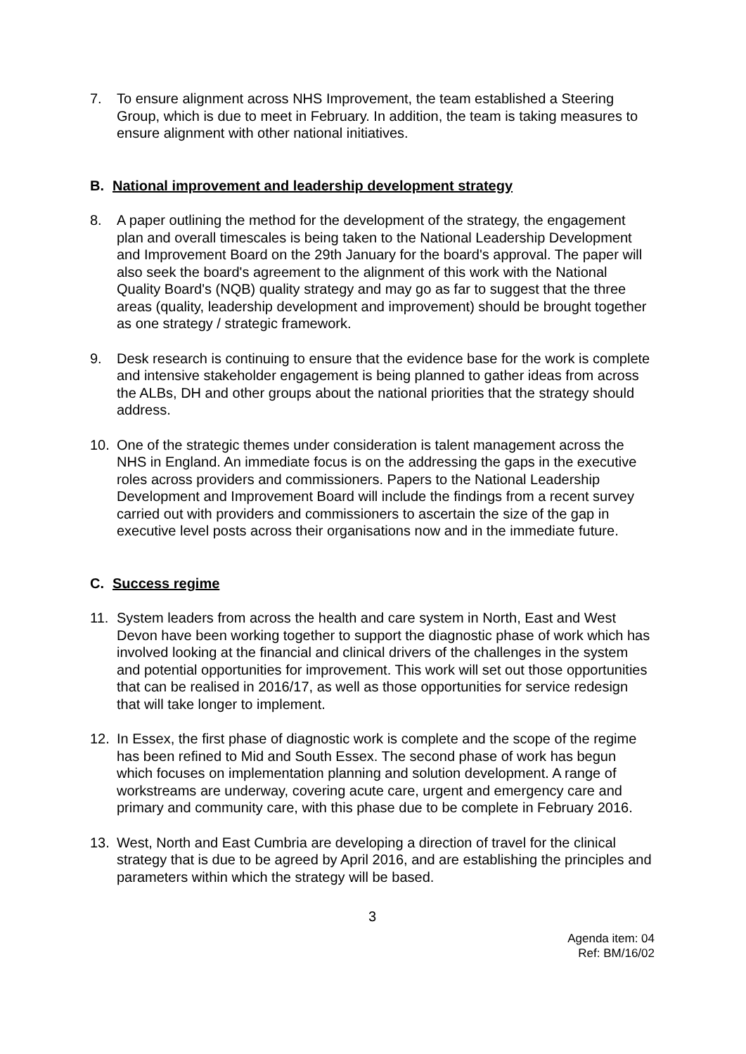7. To ensure alignment across NHS Improvement, the team established a Steering Group, which is due to meet in February. In addition, the team is taking measures to ensure alignment with other national initiatives.
B. National improvement and leadership development strategy
8. A paper outlining the method for the development of the strategy, the engagement plan and overall timescales is being taken to the National Leadership Development and Improvement Board on the 29th January for the board's approval. The paper will also seek the board's agreement to the alignment of this work with the National Quality Board's (NQB) quality strategy and may go as far to suggest that the three areas (quality, leadership development and improvement) should be brought together as one strategy / strategic framework.
9. Desk research is continuing to ensure that the evidence base for the work is complete and intensive stakeholder engagement is being planned to gather ideas from across the ALBs, DH and other groups about the national priorities that the strategy should address.
10. One of the strategic themes under consideration is talent management across the NHS in England. An immediate focus is on the addressing the gaps in the executive roles across providers and commissioners. Papers to the National Leadership Development and Improvement Board will include the findings from a recent survey carried out with providers and commissioners to ascertain the size of the gap in executive level posts across their organisations now and in the immediate future.
C. Success regime
11. System leaders from across the health and care system in North, East and West Devon have been working together to support the diagnostic phase of work which has involved looking at the financial and clinical drivers of the challenges in the system and potential opportunities for improvement. This work will set out those opportunities that can be realised in 2016/17, as well as those opportunities for service redesign that will take longer to implement.
12. In Essex, the first phase of diagnostic work is complete and the scope of the regime has been refined to Mid and South Essex. The second phase of work has begun which focuses on implementation planning and solution development. A range of workstreams are underway, covering acute care, urgent and emergency care and primary and community care, with this phase due to be complete in February 2016.
13. West, North and East Cumbria are developing a direction of travel for the clinical strategy that is due to be agreed by April 2016, and are establishing the principles and parameters within which the strategy will be based.
3
Agenda item: 04
Ref: BM/16/02